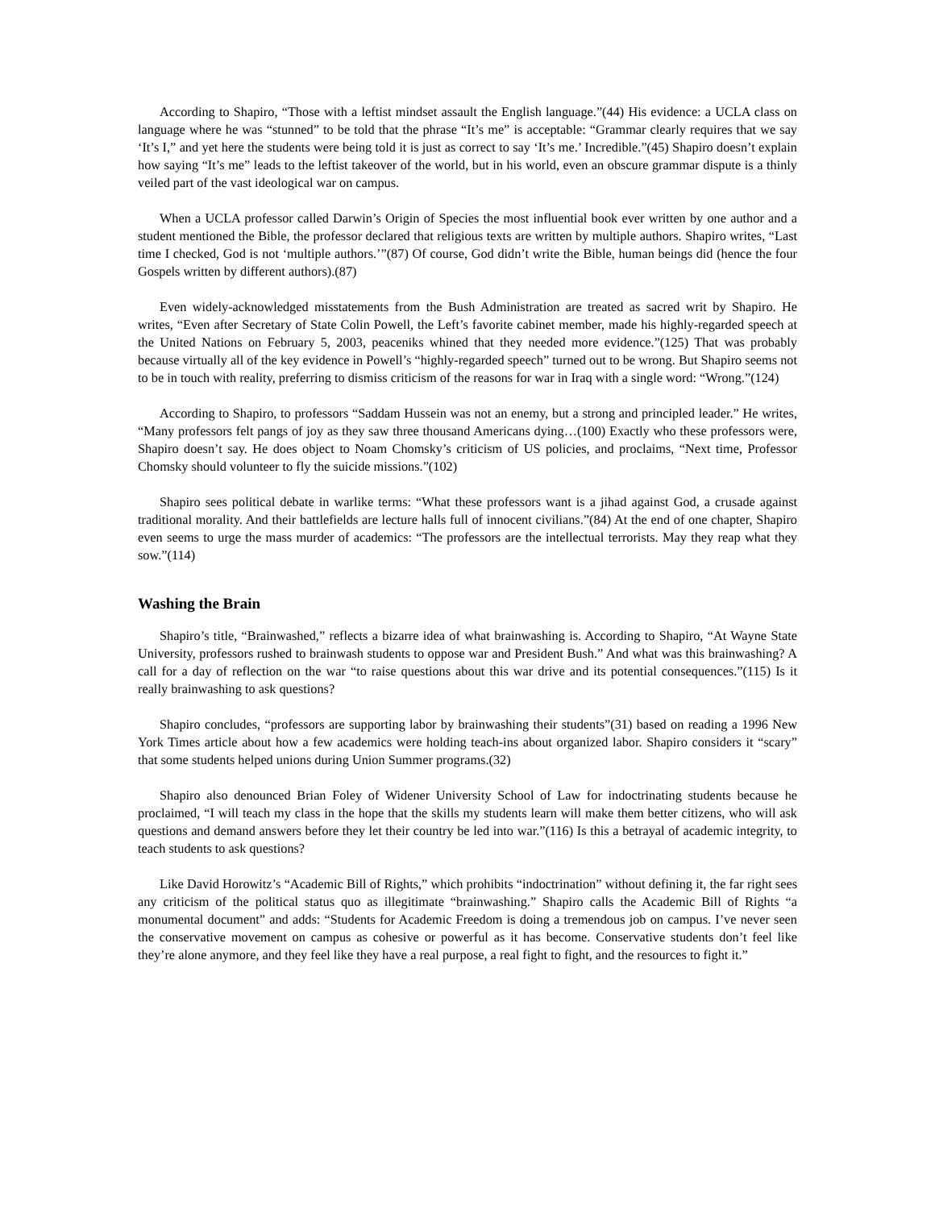According to Shapiro, “Those with a leftist mindset assault the English language.”(44) His evidence: a UCLA class on language where he was “stunned” to be told that the phrase “It’s me” is acceptable: “Grammar clearly requires that we say ‘It’s I,” and yet here the students were being told it is just as correct to say ‘It’s me.’ Incredible.”(45) Shapiro doesn’t explain how saying “It’s me” leads to the leftist takeover of the world, but in his world, even an obscure grammar dispute is a thinly veiled part of the vast ideological war on campus.
When a UCLA professor called Darwin’s Origin of Species the most influential book ever written by one author and a student mentioned the Bible, the professor declared that religious texts are written by multiple authors. Shapiro writes, “Last time I checked, God is not ‘multiple authors.’”(87) Of course, God didn’t write the Bible, human beings did (hence the four Gospels written by different authors).(87)
Even widely-acknowledged misstatements from the Bush Administration are treated as sacred writ by Shapiro. He writes, “Even after Secretary of State Colin Powell, the Left’s favorite cabinet member, made his highly-regarded speech at the United Nations on February 5, 2003, peaceniks whined that they needed more evidence.”(125) That was probably because virtually all of the key evidence in Powell’s “highly-regarded speech” turned out to be wrong. But Shapiro seems not to be in touch with reality, preferring to dismiss criticism of the reasons for war in Iraq with a single word: “Wrong.”(124)
According to Shapiro, to professors “Saddam Hussein was not an enemy, but a strong and principled leader.” He writes, “Many professors felt pangs of joy as they saw three thousand Americans dying…(100) Exactly who these professors were, Shapiro doesn’t say. He does object to Noam Chomsky’s criticism of US policies, and proclaims, “Next time, Professor Chomsky should volunteer to fly the suicide missions.”(102)
Shapiro sees political debate in warlike terms: “What these professors want is a jihad against God, a crusade against traditional morality. And their battlefields are lecture halls full of innocent civilians.”(84) At the end of one chapter, Shapiro even seems to urge the mass murder of academics: “The professors are the intellectual terrorists. May they reap what they sow.”(114)
Washing the Brain
Shapiro’s title, “Brainwashed,” reflects a bizarre idea of what brainwashing is. According to Shapiro, “At Wayne State University, professors rushed to brainwash students to oppose war and President Bush.” And what was this brainwashing? A call for a day of reflection on the war “to raise questions about this war drive and its potential consequences.”(115) Is it really brainwashing to ask questions?
Shapiro concludes, “professors are supporting labor by brainwashing their students”(31) based on reading a 1996 New York Times article about how a few academics were holding teach-ins about organized labor. Shapiro considers it “scary” that some students helped unions during Union Summer programs.(32)
Shapiro also denounced Brian Foley of Widener University School of Law for indoctrinating students because he proclaimed, “I will teach my class in the hope that the skills my students learn will make them better citizens, who will ask questions and demand answers before they let their country be led into war.”(116) Is this a betrayal of academic integrity, to teach students to ask questions?
Like David Horowitz’s “Academic Bill of Rights,” which prohibits “indoctrination” without defining it, the far right sees any criticism of the political status quo as illegitimate “brainwashing.” Shapiro calls the Academic Bill of Rights “a monumental document” and adds: “Students for Academic Freedom is doing a tremendous job on campus. I’ve never seen the conservative movement on campus as cohesive or powerful as it has become. Conservative students don’t feel like they’re alone anymore, and they feel like they have a real purpose, a real fight to fight, and the resources to fight it.”